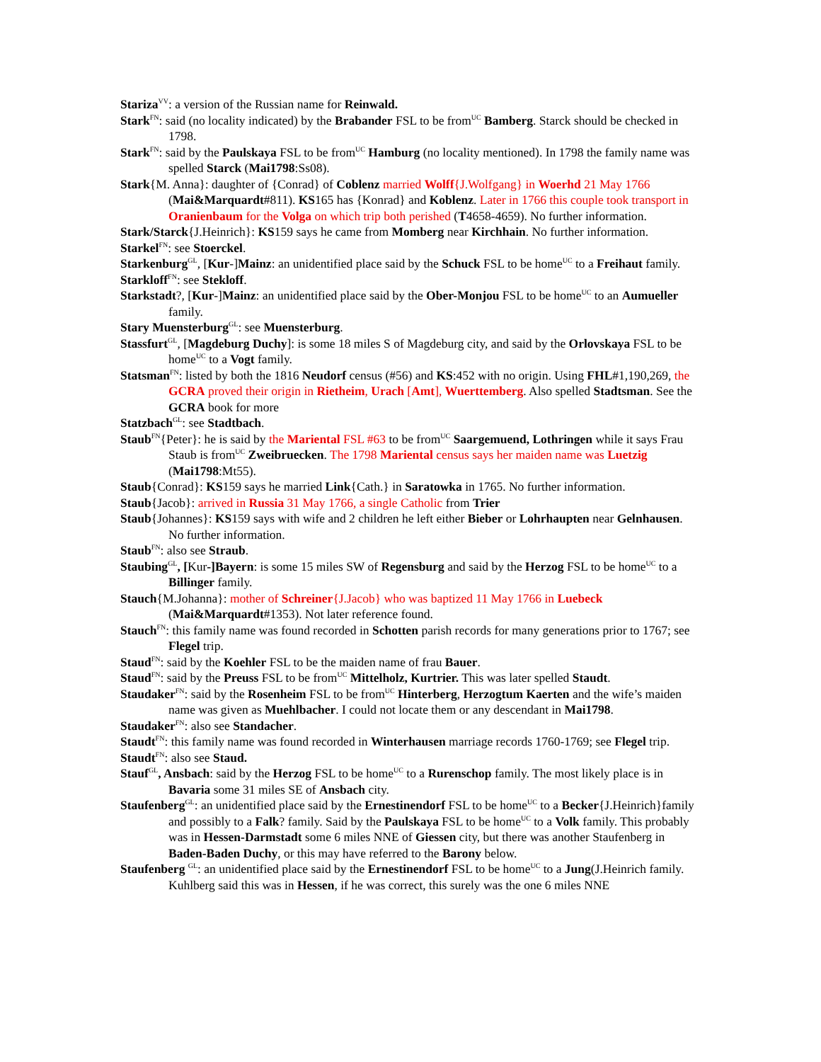Stariza<sup>VV</sup>: a version of the Russian name for Reinwald.
Stark<sup>FN</sup>: said (no locality indicated) by the Brabander FSL to be from<sup>UC</sup> Bamberg. Starck should be checked in 1798.
Stark<sup>FN</sup>: said by the Paulskaya FSL to be from<sup>UC</sup> Hamburg (no locality mentioned). In 1798 the family name was spelled Starck (Mai1798:Ss08).
Stark{M. Anna}: daughter of {Conrad} of Coblenz married Wolff{J.Wolfgang} in Woerhd 21 May 1766 (Mai&Marquardt#811). KS165 has {Konrad} and Koblenz. Later in 1766 this couple took transport in Oranienbaum for the Volga on which trip both perished (T4658-4659). No further information.
Stark/Starck{J.Heinrich}: KS159 says he came from Momberg near Kirchhain. No further information.
Starkel<sup>FN</sup>: see Stoerckel.
Starkenburg<sup>GL</sup>, [Kur-]Mainz: an unidentified place said by the Schuck FSL to be home<sup>UC</sup> to a Freihaut family.
Starkloff<sup>FN</sup>: see Stekloff.
Starkstadt?, [Kur-]Mainz: an unidentified place said by the Ober-Monjou FSL to be home<sup>UC</sup> to an Aumueller family.
Stary Muensterburg<sup>GL</sup>: see Muensterburg.
Stassfurt<sup>GL</sup>, [Magdeburg Duchy]: is some 18 miles S of Magdeburg city, and said by the Orlovskaya FSL to be home<sup>UC</sup> to a Vogt family.
Statsman<sup>FN</sup>: listed by both the 1816 Neudorf census (#56) and KS:452 with no origin. Using FHL#1,190,269, the GCRA proved their origin in Rietheim, Urach [Amt], Wuerttemberg. Also spelled Stadtsman. See the GCRA book for more
Statzbach<sup>GL</sup>: see Stadtbach.
Staub<sup>FN</sup>{Peter}: he is said by the Mariental FSL #63 to be from<sup>UC</sup> Saargemuend, Lothringen while it says Frau Staub is from<sup>UC</sup> Zweibruecken. The 1798 Mariental census says her maiden name was Luetzig (Mai1798:Mt55).
Staub{Conrad}: KS159 says he married Link{Cath.} in Saratowka in 1765. No further information.
Staub{Jacob}: arrived in Russia 31 May 1766, a single Catholic from Trier
Staub{Johannes}: KS159 says with wife and 2 children he left either Bieber or Lohrhaupten near Gelnhausen. No further information.
Staub<sup>FN</sup>: also see Straub.
Staubing<sup>GL</sup>, [Kur-]Bayern: is some 15 miles SW of Regensburg and said by the Herzog FSL to be home<sup>UC</sup> to a Billinger family.
Stauch{M.Johanna}: mother of Schreiner{J.Jacob} who was baptized 11 May 1766 in Luebeck (Mai&Marquardt#1353). Not later reference found.
Stauch<sup>FN</sup>: this family name was found recorded in Schotten parish records for many generations prior to 1767; see Flegel trip.
Staud<sup>FN</sup>: said by the Koehler FSL to be the maiden name of frau Bauer.
Staud<sup>FN</sup>: said by the Preuss FSL to be from<sup>UC</sup> Mittelholz, Kurtrier. This was later spelled Staudt.
Staudaker<sup>FN</sup>: said by the Rosenheim FSL to be from<sup>UC</sup> Hinterberg, Herzogtum Kaerten and the wife’s maiden name was given as Muehlbacher. I could not locate them or any descendant in Mai1798.
Staudaker<sup>FN</sup>: also see Standacher.
Staudt<sup>FN</sup>: this family name was found recorded in Winterhausen marriage records 1760-1769; see Flegel trip.
Staudt<sup>FN</sup>: also see Staud.
Stauf<sup>GL</sup>, Ansbach: said by the Herzog FSL to be home<sup>UC</sup> to a Rurenschop family. The most likely place is in Bavaria some 31 miles SE of Ansbach city.
Staufenberg<sup>GL</sup>: an unidentified place said by the Ernestinendorf FSL to be home<sup>UC</sup> to a Becker{J.Heinrich}family and possibly to a Falk? family. Said by the Paulskaya FSL to be home<sup>UC</sup> to a Volk family. This probably was in Hessen-Darmstadt some 6 miles NNE of Giessen city, but there was another Staufenberg in Baden-Baden Duchy, or this may have referred to the Barony below.
Staufenberg <sup>GL</sup>: an unidentified place said by the Ernestinendorf FSL to be home<sup>UC</sup> to a Jung(J.Heinrich family. Kuhlberg said this was in Hessen, if he was correct, this surely was the one 6 miles NNE